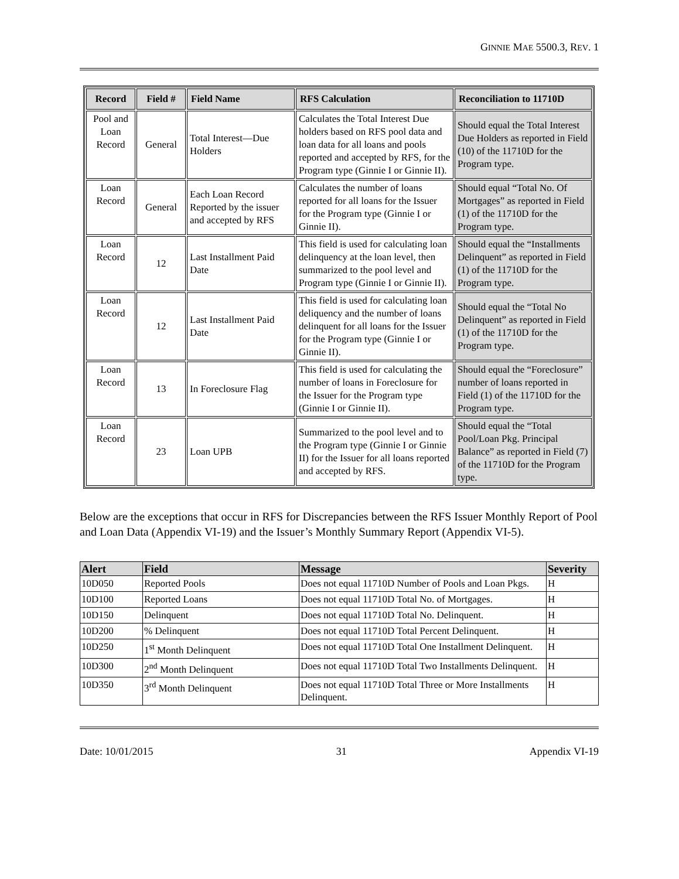GINNIE MAE 5500.3, REV. 1
| Record | Field # | Field Name | RFS Calculation | Reconciliation to 11710D |
| --- | --- | --- | --- | --- |
| Pool and Loan Record | General | Total Interest—Due Holders | Calculates the Total Interest Due holders based on RFS pool data and loan data for all loans and pools reported and accepted by RFS, for the Program type (Ginnie I or Ginnie II). | Should equal the Total Interest Due Holders as reported in Field (10) of the 11710D for the Program type. |
| Loan Record | General | Each Loan Record Reported by the issuer and accepted by RFS | Calculates the number of loans reported for all loans for the Issuer for the Program type (Ginnie I or Ginnie II). | Should equal “Total No. Of Mortgages” as reported in Field (1) of the 11710D for the Program type. |
| Loan Record | 12 | Last Installment Paid Date | This field is used for calculating loan delinquency at the loan level, then summarized to the pool level and Program type (Ginnie I or Ginnie II). | Should equal the “Installments Delinquent” as reported in Field (1) of the 11710D for the Program type. |
| Loan Record | 12 | Last Installment Paid Date | This field is used for calculating loan deliquency and the number of loans delinquent for all loans for the Issuer for the Program type (Ginnie I or Ginnie II). | Should equal the “Total No Delinquent” as reported in Field (1) of the 11710D for the Program type. |
| Loan Record | 13 | In Foreclosure Flag | This field is used for calculating the number of loans in Foreclosure for the Issuer for the Program type (Ginnie I or Ginnie II). | Should equal the “Foreclosure” number of loans reported in Field (1) of the 11710D for the Program type. |
| Loan Record | 23 | Loan UPB | Summarized to the pool level and to the Program type (Ginnie I or Ginnie II) for the Issuer for all loans reported and accepted by RFS. | Should equal the “Total Pool/Loan Pkg. Principal Balance” as reported in Field (7) of the 11710D for the Program type. |
Below are the exceptions that occur in RFS for Discrepancies between the RFS Issuer Monthly Report of Pool and Loan Data (Appendix VI-19) and the Issuer’s Monthly Summary Report (Appendix VI-5).
| Alert | Field | Message | Severity |
| --- | --- | --- | --- |
| 10D050 | Reported Pools | Does not equal 11710D Number of Pools and Loan Pkgs. | H |
| 10D100 | Reported Loans | Does not equal 11710D Total No. of Mortgages. | H |
| 10D150 | Delinquent | Does not equal 11710D Total No. Delinquent. | H |
| 10D200 | % Delinquent | Does not equal 11710D Total Percent Delinquent. | H |
| 10D250 | 1<sup>st</sup> Month Delinquent | Does not equal 11710D Total One Installment Delinquent. | H |
| 10D300 | 2<sup>nd</sup> Month Delinquent | Does not equal 11710D Total Two Installments Delinquent. | H |
| 10D350 | 3<sup>rd</sup> Month Delinquent | Does not equal 11710D Total Three or More Installments Delinquent. | H |
Date: 10/01/2015 31 Appendix VI-19